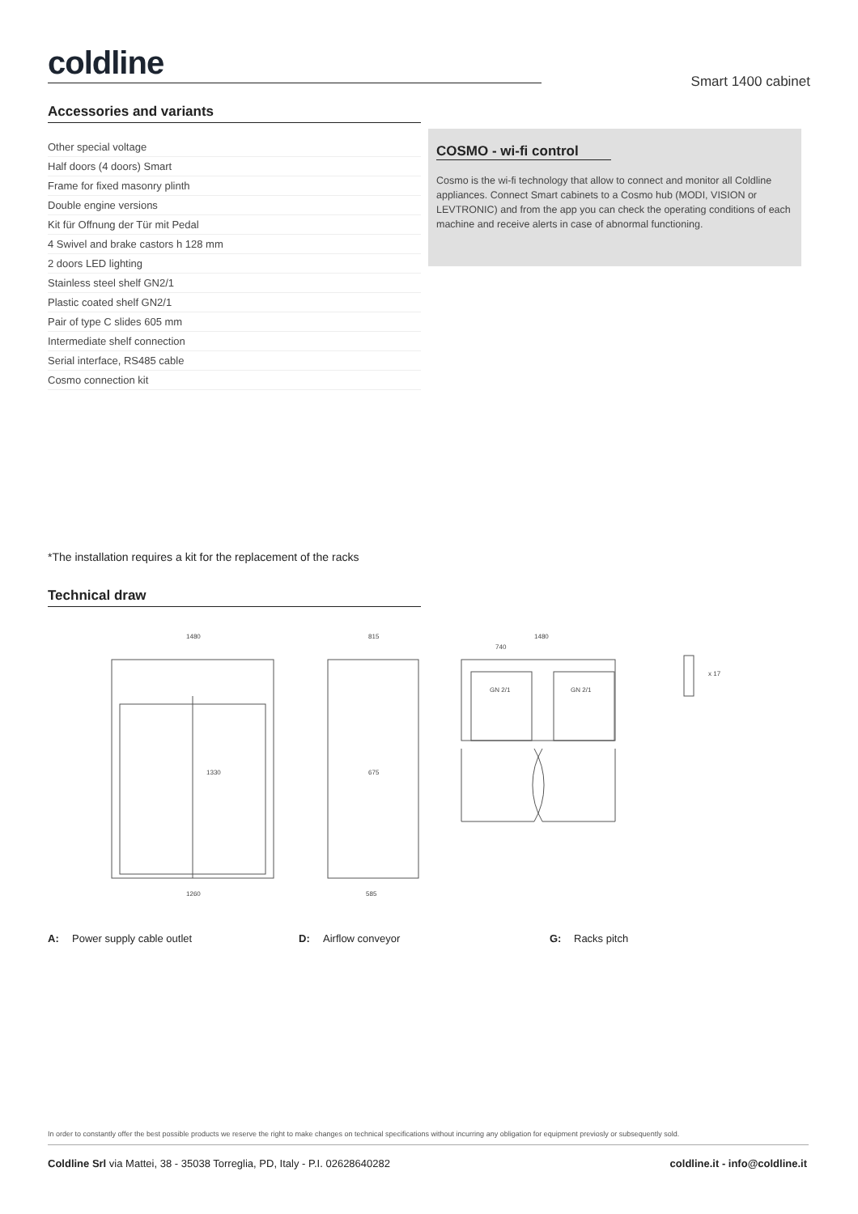coldline
Smart 1400 cabinet
Accessories and variants
| Other special voltage |
| Half doors (4 doors) Smart |
| Frame for fixed masonry plinth |
| Double engine versions |
| Kit für Offnung der Tür mit Pedal |
| 4 Swivel and brake castors h 128 mm |
| 2 doors LED lighting |
| Stainless steel shelf GN2/1 |
| Plastic coated shelf GN2/1 |
| Pair of type C slides 605 mm |
| Intermediate shelf connection |
| Serial interface, RS485 cable |
| Cosmo connection kit |
COSMO - wi-fi control
Cosmo is the wi-fi technology that allow to connect and monitor all Coldline appliances. Connect Smart cabinets to a Cosmo hub (MODI, VISION or LEVTRONIC) and from the app you can check the operating conditions of each machine and receive alerts in case of abnormal functioning.
*The installation requires a kit for the replacement of the racks
Technical draw
1480
1260
1330
815
675
585
GN 2/1
GN 2/1
1480
740
x 17
A: Power supply cable outlet D: Airflow conveyor G: Racks pitch
In order to constantly offer the best possible products we reserve the right to make changes on technical specifications without incurring any obligation for equipment previosly or subsequently sold.
Coldline Srl via Mattei, 38 - 35038 Torreglia, PD, Italy - P.I. 02628640282 coldline.it - info@coldline.it